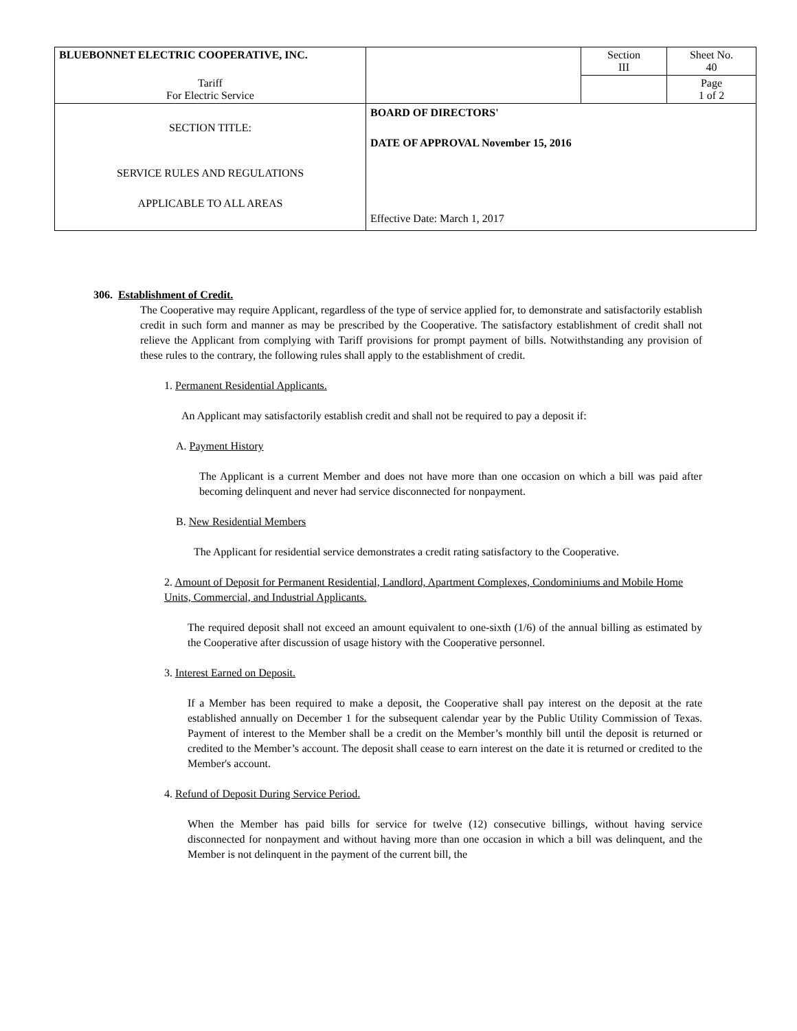| BLUEBONNET ELECTRIC COOPERATIVE, INC. | | Section III | Sheet No. 40 |
| Tariff For Electric Service | | | Page 1 of 2 |
| SECTION TITLE: SERVICE RULES AND REGULATIONS APPLICABLE TO ALL AREAS | BOARD OF DIRECTORS' DATE OF APPROVAL November 15, 2016 Effective Date: March 1, 2017 | | |
306. Establishment of Credit.
The Cooperative may require Applicant, regardless of the type of service applied for, to demonstrate and satisfactorily establish credit in such form and manner as may be prescribed by the Cooperative. The satisfactory establishment of credit shall not relieve the Applicant from complying with Tariff provisions for prompt payment of bills. Notwithstanding any provision of these rules to the contrary, the following rules shall apply to the establishment of credit.
1. Permanent Residential Applicants.
An Applicant may satisfactorily establish credit and shall not be required to pay a deposit if:
A. Payment History
The Applicant is a current Member and does not have more than one occasion on which a bill was paid after becoming delinquent and never had service disconnected for nonpayment.
B. New Residential Members
The Applicant for residential service demonstrates a credit rating satisfactory to the Cooperative.
2. Amount of Deposit for Permanent Residential, Landlord, Apartment Complexes, Condominiums and Mobile Home Units, Commercial, and Industrial Applicants.
The required deposit shall not exceed an amount equivalent to one-sixth (1/6) of the annual billing as estimated by the Cooperative after discussion of usage history with the Cooperative personnel.
3. Interest Earned on Deposit.
If a Member has been required to make a deposit, the Cooperative shall pay interest on the deposit at the rate established annually on December 1 for the subsequent calendar year by the Public Utility Commission of Texas. Payment of interest to the Member shall be a credit on the Member’s monthly bill until the deposit is returned or credited to the Member’s account. The deposit shall cease to earn interest on the date it is returned or credited to the Member's account.
4. Refund of Deposit During Service Period.
When the Member has paid bills for service for twelve (12) consecutive billings, without having service disconnected for nonpayment and without having more than one occasion in which a bill was delinquent, and the Member is not delinquent in the payment of the current bill, the